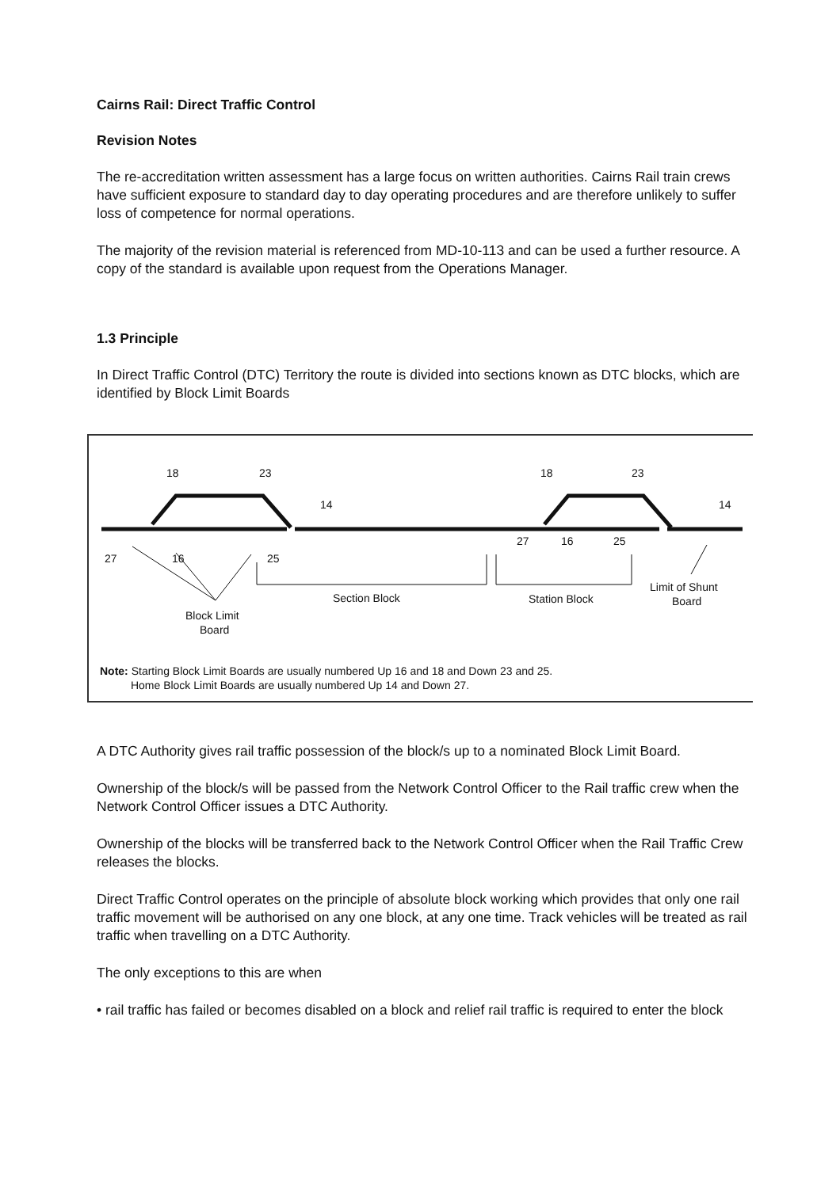Cairns Rail: Direct Traffic Control
Revision Notes
The re-accreditation written assessment has a large focus on written authorities. Cairns Rail train crews have sufficient exposure to standard day to day operating procedures and are therefore unlikely to suffer loss of competence for normal operations.
The majority of the revision material is referenced from MD-10-113 and can be used a further resource. A copy of the standard is available upon request from the Operations Manager.
1.3 Principle
In Direct Traffic Control (DTC) Territory the route is divided into sections known as DTC blocks, which are identified by Block Limit Boards
18
23
14
18
23
14
27
16
25
27
16
25
Section Block
Station Block
Limit of Shunt
Board
Block Limit
Board
Note: Starting Block Limit Boards are usually numbered Up 16 and 18 and Down 23 and 25.
Home Block Limit Boards are usually numbered Up 14 and Down 27.
A DTC Authority gives rail traffic possession of the block/s up to a nominated Block Limit Board.
Ownership of the block/s will be passed from the Network Control Officer to the Rail traffic crew when the Network Control Officer issues a DTC Authority.
Ownership of the blocks will be transferred back to the Network Control Officer when the Rail Traffic Crew releases the blocks.
Direct Traffic Control operates on the principle of absolute block working which provides that only one rail traffic movement will be authorised on any one block, at any one time. Track vehicles will be treated as rail traffic when travelling on a DTC Authority.
The only exceptions to this are when
• rail traffic has failed or becomes disabled on a block and relief rail traffic is required to enter the block